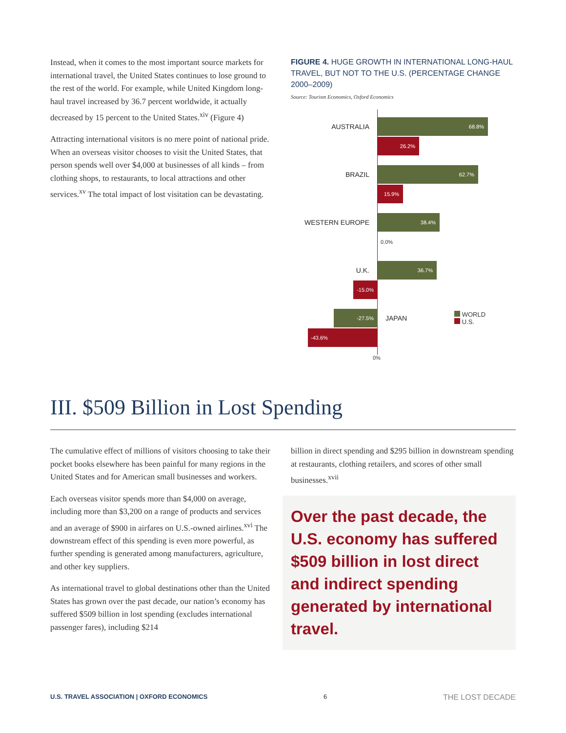Instead, when it comes to the most important source markets for international travel, the United States continues to lose ground to the rest of the world. For example, while United Kingdom long-haul travel increased by 36.7 percent worldwide, it actually decreased by 15 percent to the United States.<sup>xiv</sup> (Figure 4)
Attracting international visitors is no mere point of national pride. When an overseas visitor chooses to visit the United States, that person spends well over $4,000 at businesses of all kinds – from clothing shops, to restaurants, to local attractions and other services.<sup>xv</sup> The total impact of lost visitation can be devastating.
FIGURE 4. HUGE GROWTH IN INTERNATIONAL LONG-HAUL TRAVEL, BUT NOT TO THE U.S. (PERCENTAGE CHANGE 2000–2009)
Source: Tourism Economics, Oxford Economics
AUSTRALIA
68.8%
26.2%
BRAZIL
62.7%
15.9%
WESTERN EUROPE
38.4%
0.0%
U.K.
36.7%
-15.0%
-27.5%
JAPAN WORLD
U.S.
-43.6%
0%
III. $509 Billion in Lost Spending
The cumulative effect of millions of visitors choosing to take their pocket books elsewhere has been painful for many regions in the United States and for American small businesses and workers.
Each overseas visitor spends more than $4,000 on average, including more than $3,200 on a range of products and services and an average of $900 in airfares on U.S.-owned airlines.<sup>xvi</sup> The downstream effect of this spending is even more powerful, as further spending is generated among manufacturers, agriculture, and other key suppliers.
As international travel to global destinations other than the United States has grown over the past decade, our nation’s economy has suffered $509 billion in lost spending (excludes international passenger fares), including $214
billion in direct spending and $295 billion in downstream spending at restaurants, clothing retailers, and scores of other small businesses.<sup>xvii</sup>
Over the past decade, the U.S. economy has suffered $509 billion in lost direct and indirect spending generated by international travel.
U.S. TRAVEL ASSOCIATION | OXFORD ECONOMICS 6 THE LOST DECADE